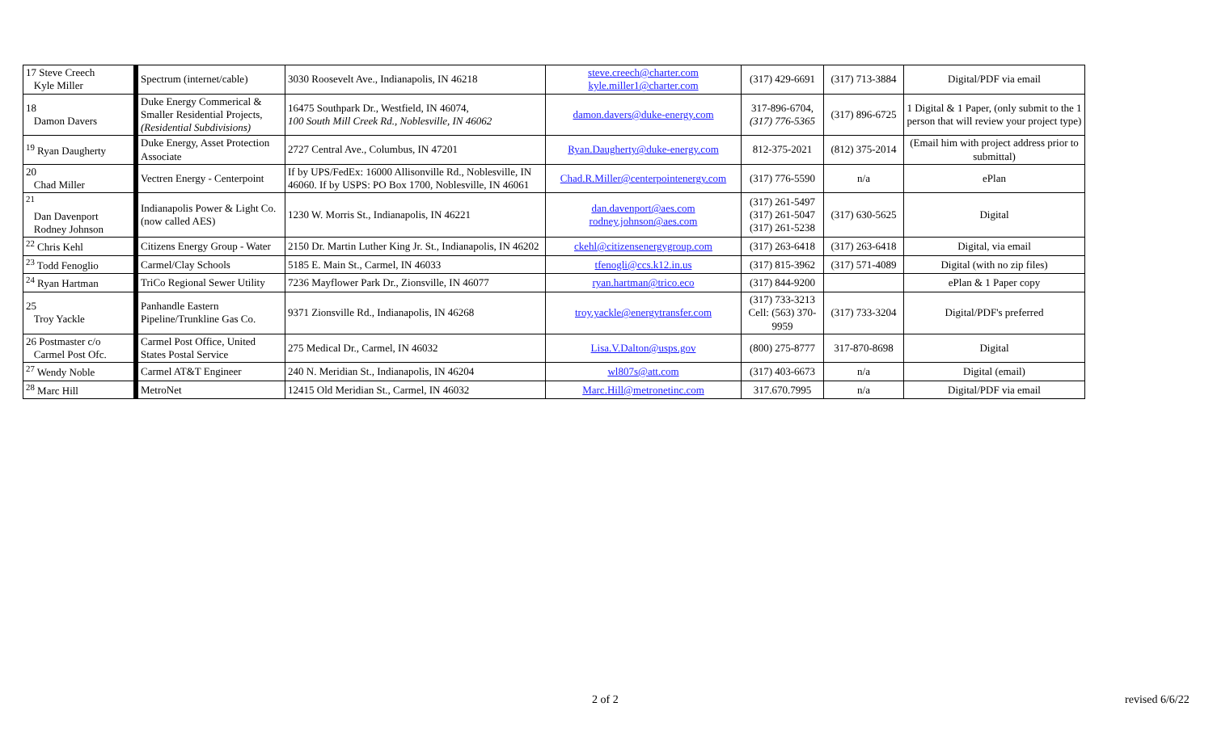| 17 Steve Creech Kyle Miller | Spectrum (internet/cable) | 3030 Roosevelt Ave., Indianapolis, IN 46218 | steve.creech@charter.com kyle.miller1@charter.com | (317) 429-6691 | (317) 713-3884 | Digital/PDF via email |
| 18 Damon Davers | Duke Energy Commerical & Smaller Residential Projects, (Residential Subdivisions) | 16475 Southpark Dr., Westfield, IN 46074, 100 South Mill Creek Rd., Noblesville, IN 46062 | damon.davers@duke-energy.com | 317-896-6704, (317) 776-5365 | (317) 896-6725 | 1 Digital & 1 Paper, (only submit to the 1 person that will review your project type) |
| <sup>19</sup> Ryan Daugherty | Duke Energy, Asset Protection Associate | 2727 Central Ave., Columbus, IN 47201 | Ryan.Daugherty@duke-energy.com | 812-375-2021 | (812) 375-2014 | (Email him with project address prior to submittal) |
| 20 Chad Miller | Vectren Energy - Centerpoint | If by UPS/FedEx: 16000 Allisonville Rd., Noblesville, IN 46060. If by USPS: PO Box 1700, Noblesville, IN 46061 | Chad.R.Miller@centerpointenergy.com | (317) 776-5590 | n/a | ePlan |
| <sup>21</sup> Dan Davenport Rodney Johnson | Indianapolis Power & Light Co. (now called AES) | 1230 W. Morris St., Indianapolis, IN 46221 | dan.davenport@aes.com rodney.johnson@aes.com | (317) 261-5497 (317) 261-5047 (317) 261-5238 | (317) 630-5625 | Digital |
| <sup>22</sup> Chris Kehl | Citizens Energy Group - Water | 2150 Dr. Martin Luther King Jr. St., Indianapolis, IN 46202 | ckehl@citizensenergygroup.com | (317) 263-6418 | (317) 263-6418 | Digital, via email |
| <sup>23</sup> Todd Fenoglio | Carmel/Clay Schools | 5185 E. Main St., Carmel, IN 46033 | tfenogli@ccs.k12.in.us | (317) 815-3962 | (317) 571-4089 | Digital (with no zip files) |
| <sup>24</sup> Ryan Hartman | TriCo Regional Sewer Utility | 7236 Mayflower Park Dr., Zionsville, IN 46077 | ryan.hartman@trico.eco | (317) 844-9200 | | ePlan & 1 Paper copy |
| 25 Troy Yackle | Panhandle Eastern Pipeline/Trunkline Gas Co. | 9371 Zionsville Rd., Indianapolis, IN 46268 | troy.yackle@energytransfer.com | (317) 733-3213 Cell: (563) 370-9959 | (317) 733-3204 | Digital/PDF's preferred |
| 26 Postmaster c/o Carmel Post Ofc. | Carmel Post Office, United States Postal Service | 275 Medical Dr., Carmel, IN 46032 | Lisa.V.Dalton@usps.gov | (800) 275-8777 | 317-870-8698 | Digital |
| <sup>27</sup> Wendy Noble | Carmel AT&T Engineer | 240 N. Meridian St., Indianapolis, IN 46204 | wl807s@att.com | (317) 403-6673 | n/a | Digital (email) |
| <sup>28</sup> Marc Hill | MetroNet | 12415 Old Meridian St., Carmel, IN 46032 | Marc.Hill@metronetinc.com | 317.670.7995 | n/a | Digital/PDF via email |
2 of 2 revised 6/6/22